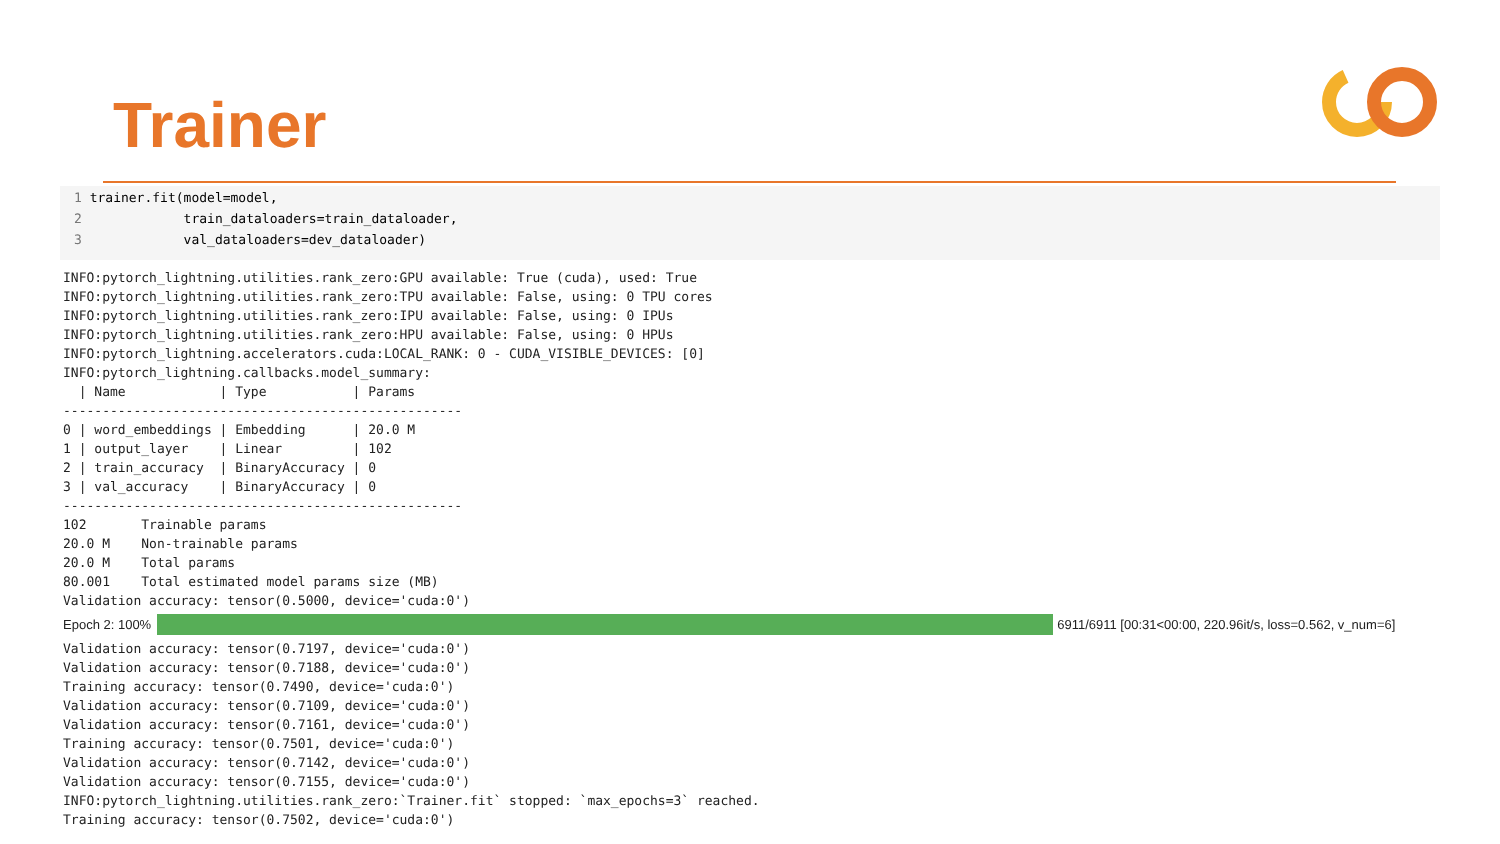Trainer
1 trainer.fit(model=model,
2             train_dataloaders=train_dataloader,
3             val_dataloaders=dev_dataloader)
INFO:pytorch_lightning.utilities.rank_zero:GPU available: True (cuda), used: True
INFO:pytorch_lightning.utilities.rank_zero:TPU available: False, using: 0 TPU cores
INFO:pytorch_lightning.utilities.rank_zero:IPU available: False, using: 0 IPUs
INFO:pytorch_lightning.utilities.rank_zero:HPU available: False, using: 0 HPUs
INFO:pytorch_lightning.accelerators.cuda:LOCAL_RANK: 0 - CUDA_VISIBLE_DEVICES: [0]
INFO:pytorch_lightning.callbacks.model_summary:
  | Name            | Type           | Params
---------------------------------------------------
0 | word_embeddings | Embedding      | 20.0 M
1 | output_layer    | Linear         | 102
2 | train_accuracy  | BinaryAccuracy | 0
3 | val_accuracy    | BinaryAccuracy | 0
---------------------------------------------------
102       Trainable params
20.0 M    Non-trainable params
20.0 M    Total params
80.001    Total estimated model params size (MB)
Validation accuracy: tensor(0.5000, device='cuda:0')
Epoch 2: 100%
6911/6911 [00:31<00:00, 220.96it/s, loss=0.562, v_num=6]
Validation accuracy: tensor(0.7197, device='cuda:0')
Validation accuracy: tensor(0.7188, device='cuda:0')
Training accuracy: tensor(0.7490, device='cuda:0')
Validation accuracy: tensor(0.7109, device='cuda:0')
Validation accuracy: tensor(0.7161, device='cuda:0')
Training accuracy: tensor(0.7501, device='cuda:0')
Validation accuracy: tensor(0.7142, device='cuda:0')
Validation accuracy: tensor(0.7155, device='cuda:0')
INFO:pytorch_lightning.utilities.rank_zero:`Trainer.fit` stopped: `max_epochs=3` reached.
Training accuracy: tensor(0.7502, device='cuda:0')